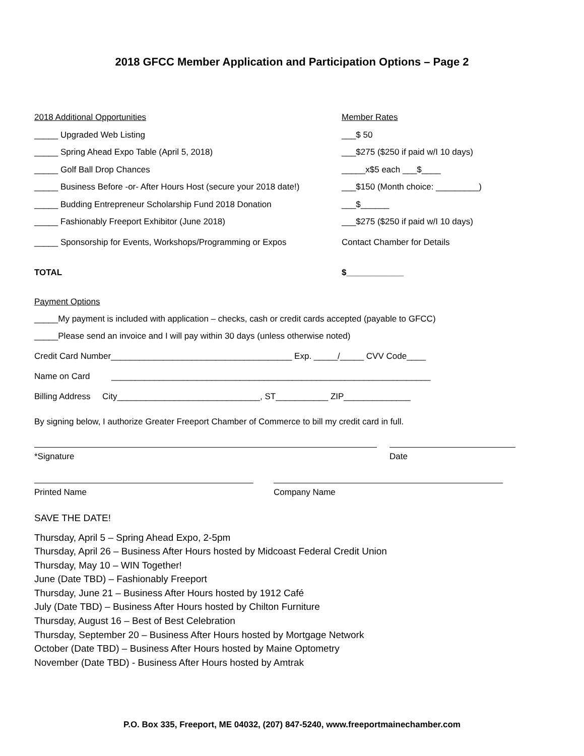2018 GFCC Member Application and Participation Options – Page 2
2018 Additional Opportunities Member Rates
_____ Upgraded Web Listing ___$ 50
_____ Spring Ahead Expo Table (April 5, 2018)
___$275 ($250 if paid w/I 10 days)
_____ Golf Ball Drop Chances _____x$5 each ___$____
_____ Business Before -or- After Hours Host (secure your 2018 date!)
___$150 (Month choice: _________)
_____ Budding Entrepreneur Scholarship Fund 2018 Donation ___$______
_____ Fashionably Freeport Exhibitor (June 2018)
___$275 ($250 if paid w/I 10 days)
_____ Sponsorship for Events, Workshops/Programming or Expos
Contact Chamber for Details
TOTAL $____________
Payment Options
_____My payment is included with application – checks, cash or credit cards accepted (payable to GFCC)
_____Please send an invoice and I will pay within 30 days (unless otherwise noted)
Credit Card Number______________________________________ Exp. _____/_____ CVV Code____
Name on Card ___________________________________________________________________
Billing Address City______________________________, ST___________ ZIP______________
By signing below, I authorize Greater Freeport Chamber of Commerce to bill my credit card in full.
*Signature Date
Printed Name Company Name
SAVE THE DATE!
Thursday, April 5 – Spring Ahead Expo, 2-5pm
Thursday, April 26 – Business After Hours hosted by Midcoast Federal Credit Union
Thursday, May 10 – WIN Together!
June (Date TBD) – Fashionably Freeport
Thursday, June 21 – Business After Hours hosted by 1912 Café
July (Date TBD) – Business After Hours hosted by Chilton Furniture
Thursday, August 16 – Best of Best Celebration
Thursday, September 20 – Business After Hours hosted by Mortgage Network
October (Date TBD) – Business After Hours hosted by Maine Optometry
November (Date TBD) - Business After Hours hosted by Amtrak
P.O. Box 335, Freeport, ME 04032, (207) 847-5240, www.freeportmainechamber.com